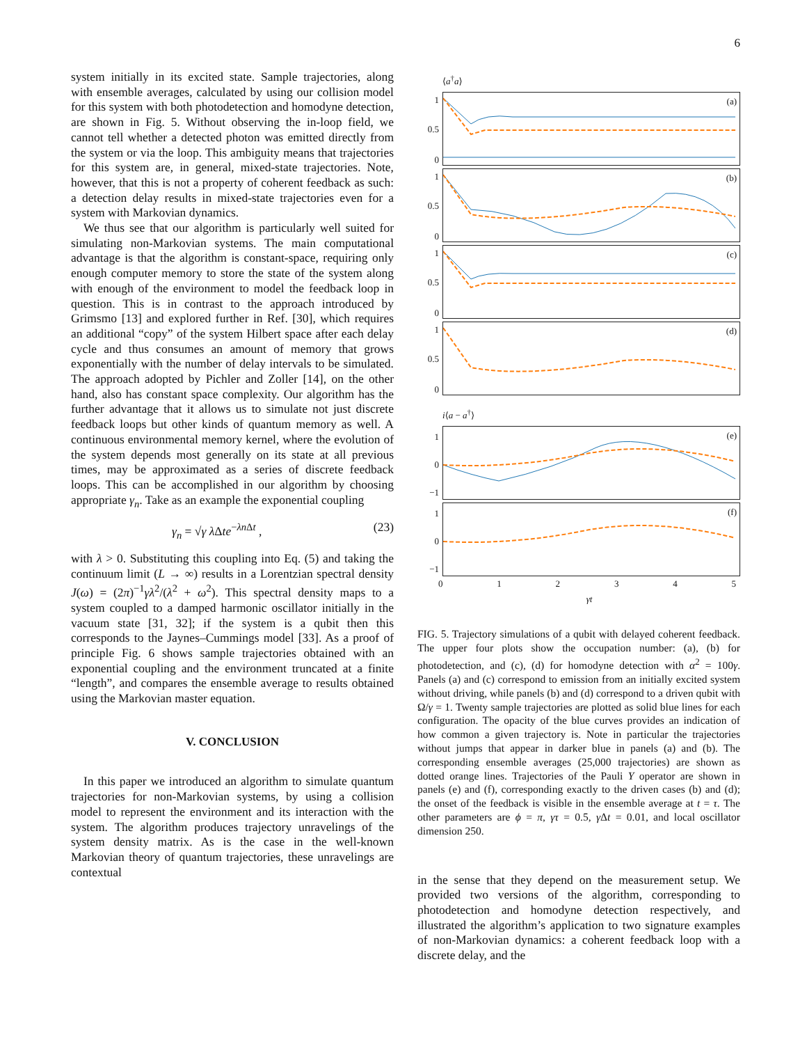6
system initially in its excited state. Sample trajectories, along with ensemble averages, calculated by using our collision model for this system with both photodetection and homodyne detection, are shown in Fig. 5. Without observing the in-loop field, we cannot tell whether a detected photon was emitted directly from the system or via the loop. This ambiguity means that trajectories for this system are, in general, mixed-state trajectories. Note, however, that this is not a property of coherent feedback as such: a detection delay results in mixed-state trajectories even for a system with Markovian dynamics.
We thus see that our algorithm is particularly well suited for simulating non-Markovian systems. The main computational advantage is that the algorithm is constant-space, requiring only enough computer memory to store the state of the system along with enough of the environment to model the feedback loop in question. This is in contrast to the approach introduced by Grimsmo [13] and explored further in Ref. [30], which requires an additional “copy” of the system Hilbert space after each delay cycle and thus consumes an amount of memory that grows exponentially with the number of delay intervals to be simulated. The approach adopted by Pichler and Zoller [14], on the other hand, also has constant space complexity. Our algorithm has the further advantage that it allows us to simulate not just discrete feedback loops but other kinds of quantum memory as well. A continuous environmental memory kernel, where the evolution of the system depends most generally on its state at all previous times, may be approximated as a series of discrete feedback loops. This can be accomplished in our algorithm by choosing appropriate γ<sub>n</sub>. Take as an example the exponential coupling
γ<sub>n</sub> = √γ λ Δte<sup>−λn Δt</sup> , (23)
with λ > 0. Substituting this coupling into Eq. (5) and taking the continuum limit (L → ∞) results in a Lorentzian spectral density J(ω) = (2π)<sup>−1</sup>γλ<sup>2</sup>/(λ<sup>2</sup> + ω<sup>2</sup>). This spectral density maps to a system coupled to a damped harmonic oscillator initially in the vacuum state [31, 32]; if the system is a qubit then this corresponds to the Jaynes–Cummings model [33]. As a proof of principle Fig. 6 shows sample trajectories obtained with an exponential coupling and the environment truncated at a finite “length”, and compares the ensemble average to results obtained using the Markovian master equation.
V. CONCLUSION
In this paper we introduced an algorithm to simulate quantum trajectories for non-Markovian systems, by using a collision model to represent the environment and its interaction with the system. The algorithm produces trajectory unravelings of the system density matrix. As is the case in the well-known Markovian theory of quantum trajectories, these unravelings are contextual
⟨a<sup>†</sup>a⟩
(a) 1
0.5
0
(b) 1
0.5
0
(c) 1
0.5
0
(d) 1
0.5
0
i⟨a − a<sup>†</sup>⟩
(e) 1
0
−1
(f) 1
0
−1
012345
γt
FIG. 5. Trajectory simulations of a qubit with delayed coherent feedback. The upper four plots show the occupation number: (a), (b) for photodetection, and (c), (d) for homodyne detection with α<sup>2</sup> = 100γ. Panels (a) and (c) correspond to emission from an initially excited system without driving, while panels (b) and (d) correspond to a driven qubit with Ω/γ = 1. Twenty sample trajectories are plotted as solid blue lines for each configuration. The opacity of the blue curves provides an indication of how common a given trajectory is. Note in particular the trajectories without jumps that appear in darker blue in panels (a) and (b). The corresponding ensemble averages (25,000 trajectories) are shown as dotted orange lines. Trajectories of the Pauli Y operator are shown in panels (e) and (f), corresponding exactly to the driven cases (b) and (d); the onset of the feedback is visible in the ensemble average at t = τ. The other parameters are ϕ = π, γτ = 0.5, γ Δt = 0.01, and local oscillator dimension 250.
in the sense that they depend on the measurement setup. We provided two versions of the algorithm, corresponding to photodetection and homodyne detection respectively, and illustrated the algorithm’s application to two signature examples of non-Markovian dynamics: a coherent feedback loop with a discrete delay, and the